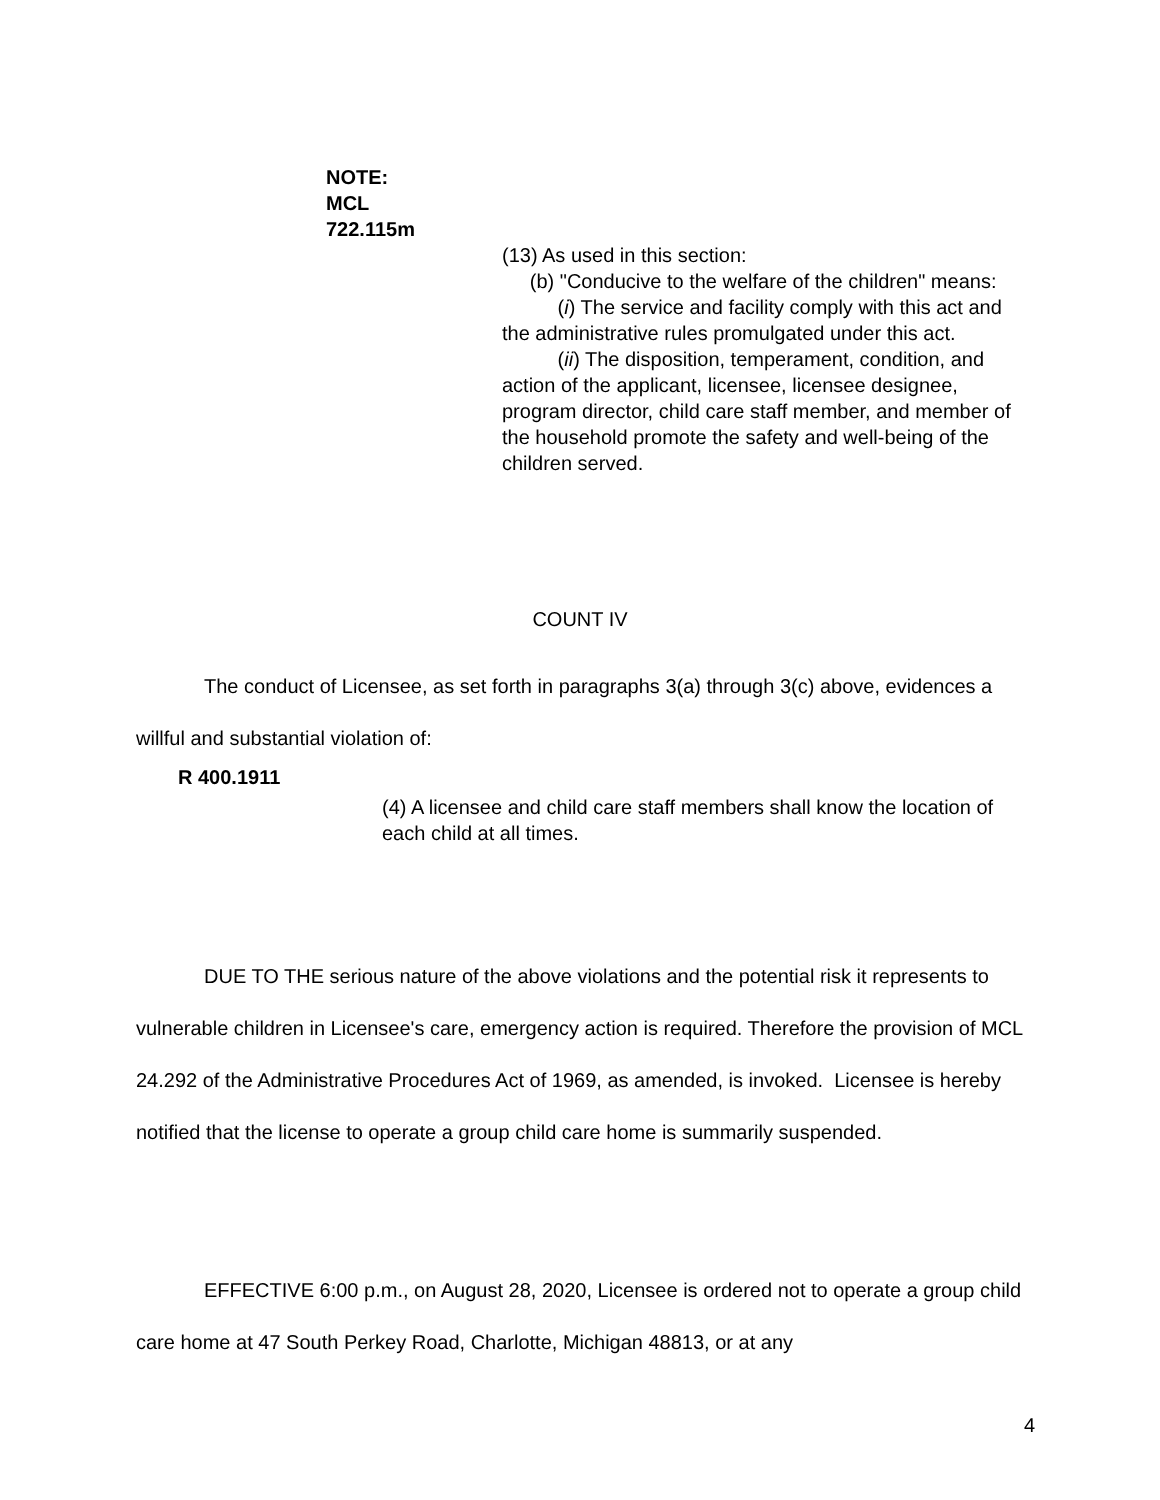NOTE:
MCL
722.115m
(13) As used in this section:
(b) "Conducive to the welfare of the children" means:
(i) The service and facility comply with this act and the administrative rules promulgated under this act.
(ii) The disposition, temperament, condition, and action of the applicant, licensee, licensee designee, program director, child care staff member, and member of the household promote the safety and well-being of the children served.
COUNT IV
The conduct of Licensee, as set forth in paragraphs 3(a) through 3(c) above, evidences a willful and substantial violation of:
R 400.1911
(4) A licensee and child care staff members shall know the location of each child at all times.
DUE TO THE serious nature of the above violations and the potential risk it represents to vulnerable children in Licensee's care, emergency action is required. Therefore the provision of MCL 24.292 of the Administrative Procedures Act of 1969, as amended, is invoked. Licensee is hereby notified that the license to operate a group child care home is summarily suspended.
EFFECTIVE 6:00 p.m., on August 28, 2020, Licensee is ordered not to operate a group child care home at 47 South Perkey Road, Charlotte, Michigan 48813, or at any
4